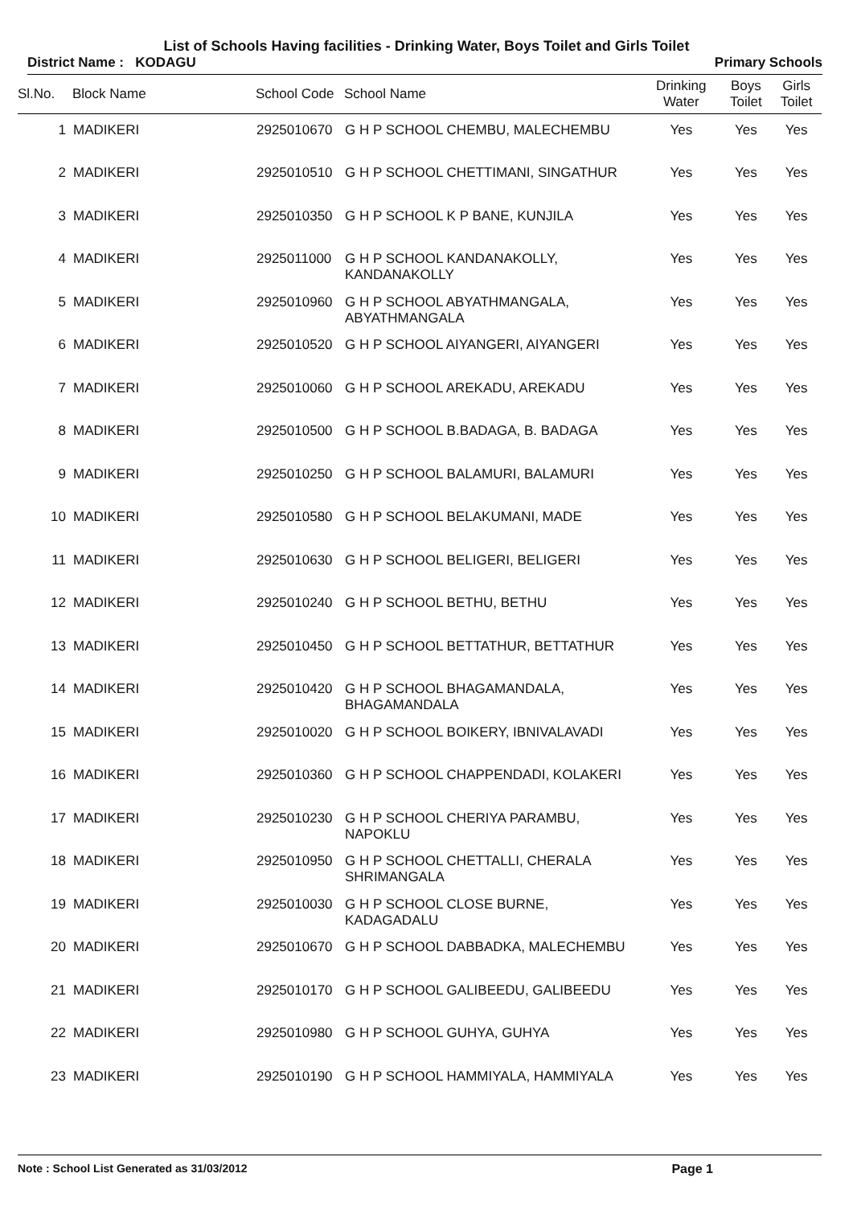List of Schools Having facilities - Drinking Water, Boys Toilet and Girls Toilet
District Name : KODAGU Primary Schools
| Sl.No. | Block Name | School Code | School Name | Drinking Water | Boys Toilet | Girls Toilet |
| --- | --- | --- | --- | --- | --- | --- |
| 1 | MADIKERI | 2925010670 | G H P SCHOOL CHEMBU, MALECHEMBU | Yes | Yes | Yes |
| 2 | MADIKERI | 2925010510 | G H P SCHOOL CHETTIMANI, SINGATHUR | Yes | Yes | Yes |
| 3 | MADIKERI | 2925010350 | G H P SCHOOL K P BANE, KUNJILA | Yes | Yes | Yes |
| 4 | MADIKERI | 2925011000 | G H P SCHOOL KANDANAKOLLY, KANDANAKOLLY | Yes | Yes | Yes |
| 5 | MADIKERI | 2925010960 | G H P SCHOOL ABYATHMANGALA, ABYATHMANGALA | Yes | Yes | Yes |
| 6 | MADIKERI | 2925010520 | G H P SCHOOL AIYANGERI, AIYANGERI | Yes | Yes | Yes |
| 7 | MADIKERI | 2925010060 | G H P SCHOOL AREKADU, AREKADU | Yes | Yes | Yes |
| 8 | MADIKERI | 2925010500 | G H P SCHOOL B.BADAGA, B. BADAGA | Yes | Yes | Yes |
| 9 | MADIKERI | 2925010250 | G H P SCHOOL BALAMURI, BALAMURI | Yes | Yes | Yes |
| 10 | MADIKERI | 2925010580 | G H P SCHOOL BELAKUMANI, MADE | Yes | Yes | Yes |
| 11 | MADIKERI | 2925010630 | G H P SCHOOL BELIGERI, BELIGERI | Yes | Yes | Yes |
| 12 | MADIKERI | 2925010240 | G H P SCHOOL BETHU, BETHU | Yes | Yes | Yes |
| 13 | MADIKERI | 2925010450 | G H P SCHOOL BETTATHUR, BETTATHUR | Yes | Yes | Yes |
| 14 | MADIKERI | 2925010420 | G H P SCHOOL BHAGAMANDALA, BHAGAMANDALA | Yes | Yes | Yes |
| 15 | MADIKERI | 2925010020 | G H P SCHOOL BOIKERY, IBNIVALAVADI | Yes | Yes | Yes |
| 16 | MADIKERI | 2925010360 | G H P SCHOOL CHAPPENDADI, KOLAKERI | Yes | Yes | Yes |
| 17 | MADIKERI | 2925010230 | G H P SCHOOL CHERIYA PARAMBU, NAPOKLU | Yes | Yes | Yes |
| 18 | MADIKERI | 2925010950 | G H P SCHOOL CHETTALLI, CHERALA SHRIMANGALA | Yes | Yes | Yes |
| 19 | MADIKERI | 2925010030 | G H P SCHOOL CLOSE BURNE, KADAGADALU | Yes | Yes | Yes |
| 20 | MADIKERI | 2925010670 | G H P SCHOOL DABBADKA, MALECHEMBU | Yes | Yes | Yes |
| 21 | MADIKERI | 2925010170 | G H P SCHOOL GALIBEEDU, GALIBEEDU | Yes | Yes | Yes |
| 22 | MADIKERI | 2925010980 | G H P SCHOOL GUHYA, GUHYA | Yes | Yes | Yes |
| 23 | MADIKERI | 2925010190 | G H P SCHOOL HAMMIYALA, HAMMIYALA | Yes | Yes | Yes |
Note : School List Generated as 31/03/2012 Page 1